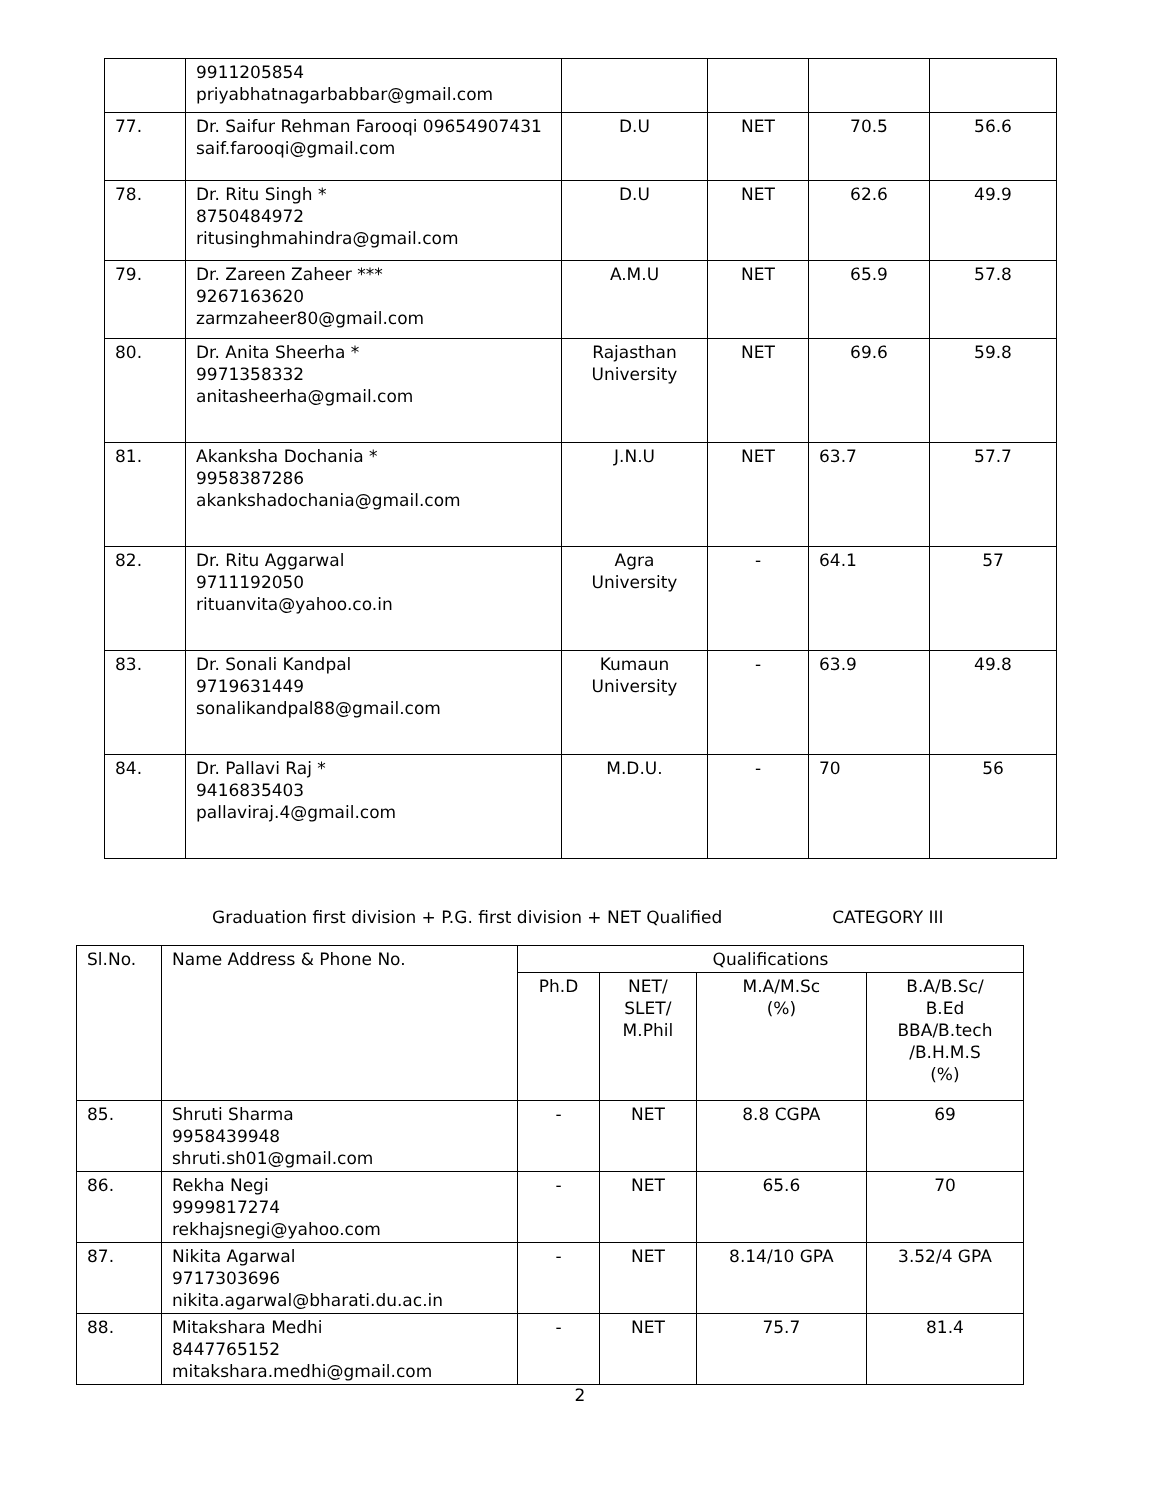| | 9911205854 priyabhatnagarbabbar@gmail.com | | | | |
| 77. | Dr. Saifur Rehman Farooqi 09654907431 saif.farooqi@gmail.com | D.U | NET | 70.5 | 56.6 |
| 78. | Dr. Ritu Singh * 8750484972 ritusinghmahindra@gmail.com | D.U | NET | 62.6 | 49.9 |
| 79. | Dr. Zareen Zaheer *** 9267163620 zarmzaheer80@gmail.com | A.M.U | NET | 65.9 | 57.8 |
| 80. | Dr. Anita Sheerha * 9971358332 anitasheerha@gmail.com | Rajasthan University | NET | 69.6 | 59.8 |
| 81. | Akanksha Dochania * 9958387286 akankshadochania@gmail.com | J.N.U | NET | 63.7 | 57.7 |
| 82. | Dr. Ritu Aggarwal 9711192050 rituanvita@yahoo.co.in | Agra University | - | 64.1 | 57 |
| 83. | Dr. Sonali Kandpal 9719631449 sonalikandpal88@gmail.com | Kumaun University | - | 63.9 | 49.8 |
| 84. | Dr. Pallavi Raj * 9416835403 pallaviraj.4@gmail.com | M.D.U. | - | 70 | 56 |
Graduation first division + P.G. first division + NET Qualified CATEGORY III
| Sl.No. | Name Address & Phone No. | Qualifications | | | |
| --- | --- | --- | --- | --- | --- |
| | | Ph.D | NET/ SLET/ M.Phil | M.A/M.Sc (%) | B.A/B.Sc/ B.Ed BBA/B.tech /B.H.M.S (%) |
| 85. | Shruti Sharma 9958439948 shruti.sh01@gmail.com | - | NET | 8.8 CGPA | 69 |
| 86. | Rekha Negi 9999817274 rekhajsnegi@yahoo.com | - | NET | 65.6 | 70 |
| 87. | Nikita Agarwal 9717303696 nikita.agarwal@bharati.du.ac.in | - | NET | 8.14/10 GPA | 3.52/4 GPA |
| 88. | Mitakshara Medhi 8447765152 mitakshara.medhi@gmail.com | - | NET | 75.7 | 81.4 |
2